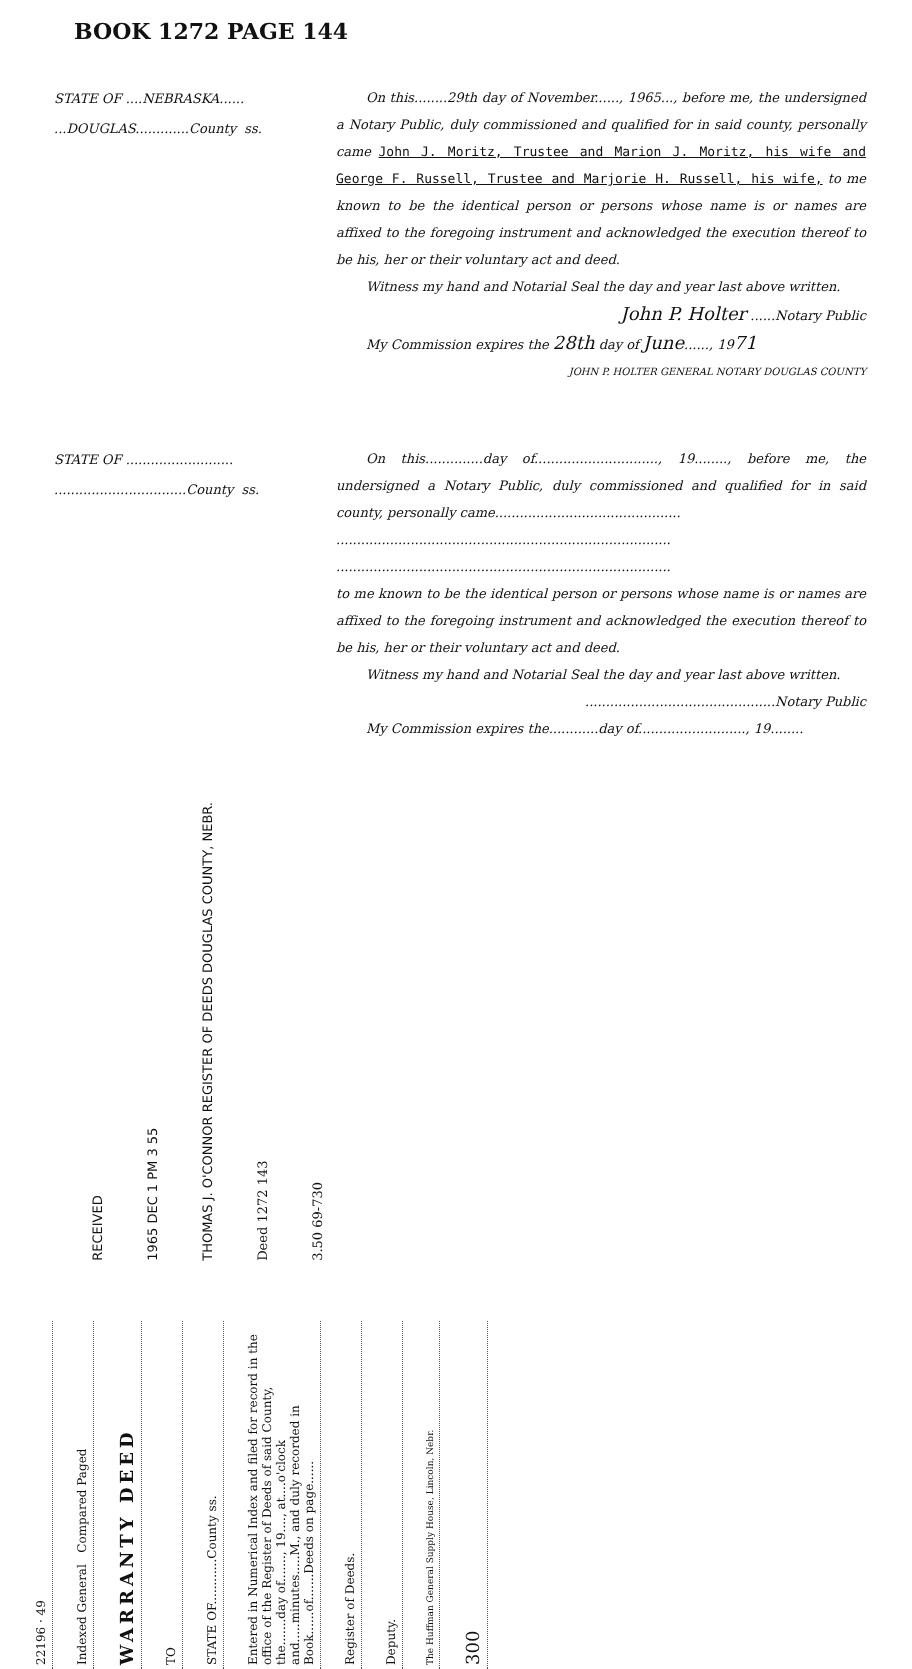BOOK 1272 PAGE 144
STATE OF ....NEBRASKA......
...DOUGLAS.............County ss.
On this........29th day of November......, 1965..., before me, the undersigned a Notary Public, duly commissioned and qualified for in said county, personally came John J. Moritz, Trustee and Marion J. Moritz, his wife and George F. Russell, Trustee and Marjorie H. Russell, his wife, to me known to be the identical person or persons whose name is or names are affixed to the foregoing instrument and acknowledged the execution thereof to be his, her or their voluntary act and deed.
Witness my hand and Notarial Seal the day and year last above written.
John P. Holter ......Notary Public
My Commission expires the 28th day of June......, 1971
JOHN P. HOLTER GENERAL NOTARY DOUGLAS COUNTY
STATE OF ..........................
................................County ss.
On this..............day of.............................., 19........, before me, the undersigned a Notary Public, duly commissioned and qualified for in said county, personally came.............................................
.................................................................................
.................................................................................
to me known to be the identical person or persons whose name is or names are affixed to the foregoing instrument and acknowledged the execution thereof to be his, her or their voluntary act and deed.
Witness my hand and Notarial Seal the day and year last above written.
..............................................Notary Public
My Commission expires the............day of.........................., 19........
RECEIVED
1965 DEC 1 PM 3 55
THOMAS J. O'CONNOR REGISTER OF DEEDS DOUGLAS COUNTY, NEBR.
Deed 1272 143
3.50 69-730
22196 · 49
Indexed General Compared Paged
WARRANTY DEED
TO
STATE OF............County ss.
Entered in Numerical Index and filed for record in the office of the Register of Deeds of said County, the.......day of......., 19...., at....o'clock and.....minutes.....M., and duly recorded in Book......of.......Deeds on page......
Register of Deeds.
Deputy.
The Huffman General Supply House, Lincoln, Nebr.
300